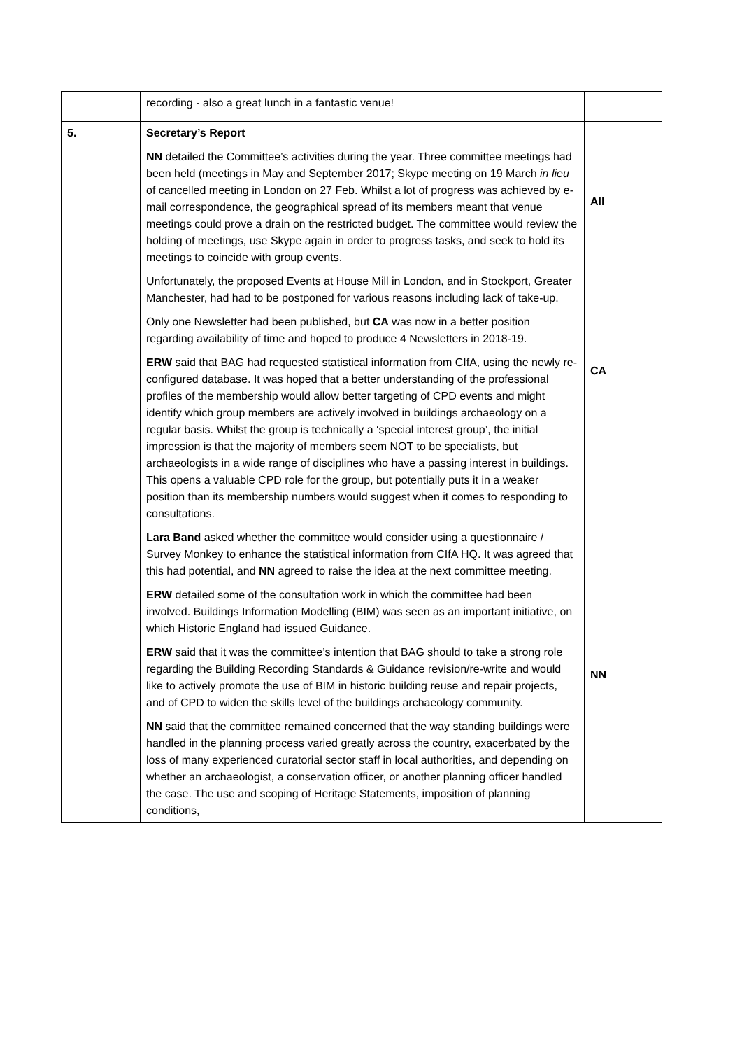| | recording - also a great lunch in a fantastic venue! | |
| 5. | Secretary’s Report NN detailed the Committee’s activities during the year. Three committee meetings had been held (meetings in May and September 2017; Skype meeting on 19 March in lieu of cancelled meeting in London on 27 Feb. Whilst a lot of progress was achieved by e-mail correspondence, the geographical spread of its members meant that venue meetings could prove a drain on the restricted budget. The committee would review the holding of meetings, use Skype again in order to progress tasks, and seek to hold its meetings to coincide with group events. Unfortunately, the proposed Events at House Mill in London, and in Stockport, Greater Manchester, had had to be postponed for various reasons including lack of take-up. Only one Newsletter had been published, but CA was now in a better position regarding availability of time and hoped to produce 4 Newsletters in 2018-19. ERW said that BAG had requested statistical information from CIfA, using the newly re-configured database. It was hoped that a better understanding of the professional profiles of the membership would allow better targeting of CPD events and might identify which group members are actively involved in buildings archaeology on a regular basis. Whilst the group is technically a ‘special interest group’, the initial impression is that the majority of members seem NOT to be specialists, but archaeologists in a wide range of disciplines who have a passing interest in buildings. This opens a valuable CPD role for the group, but potentially puts it in a weaker position than its membership numbers would suggest when it comes to responding to consultations. Lara Band asked whether the committee would consider using a questionnaire / Survey Monkey to enhance the statistical information from CIfA HQ. It was agreed that this had potential, and NN agreed to raise the idea at the next committee meeting. ERW detailed some of the consultation work in which the committee had been involved. Buildings Information Modelling (BIM) was seen as an important initiative, on which Historic England had issued Guidance. ERW said that it was the committee’s intention that BAG should to take a strong role regarding the Building Recording Standards & Guidance revision/re-write and would like to actively promote the use of BIM in historic building reuse and repair projects, and of CPD to widen the skills level of the buildings archaeology community. NN said that the committee remained concerned that the way standing buildings were handled in the planning process varied greatly across the country, exacerbated by the loss of many experienced curatorial sector staff in local authorities, and depending on whether an archaeologist, a conservation officer, or another planning officer handled the case. The use and scoping of Heritage Statements, imposition of planning conditions, | All CA NN |